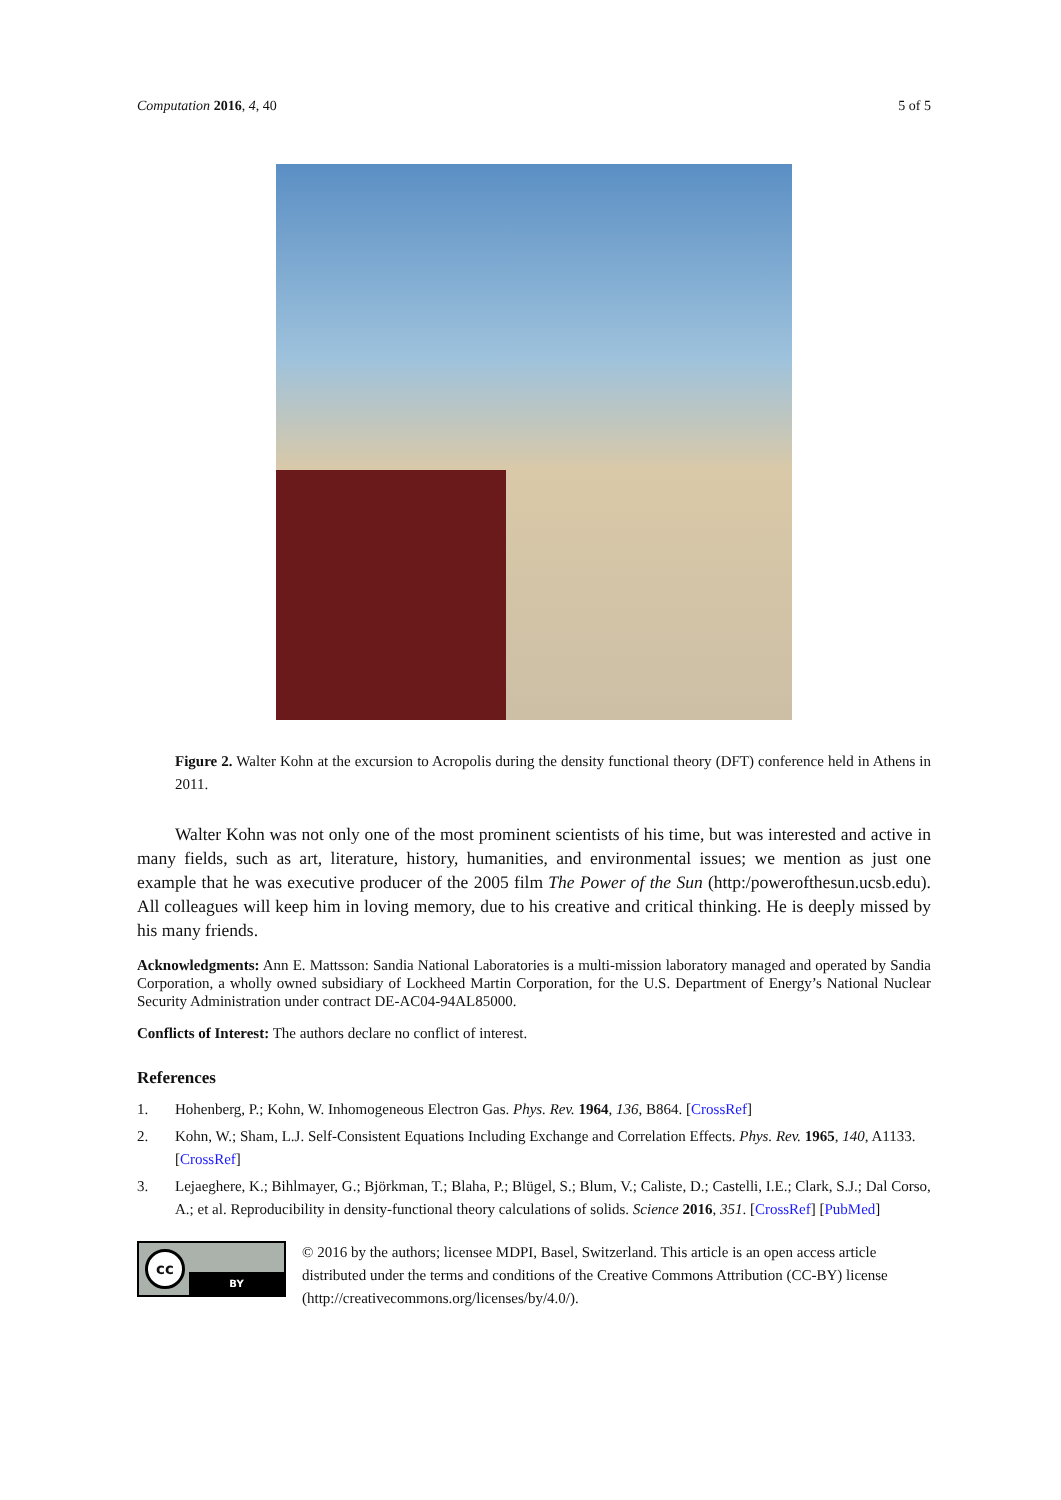Computation 2016, 4, 40 5 of 5
Figure 2. Walter Kohn at the excursion to Acropolis during the density functional theory (DFT) conference held in Athens in 2011.
Walter Kohn was not only one of the most prominent scientists of his time, but was interested and active in many fields, such as art, literature, history, humanities, and environmental issues; we mention as just one example that he was executive producer of the 2005 film The Power of the Sun (http:/powerofthesun.ucsb.edu). All colleagues will keep him in loving memory, due to his creative and critical thinking. He is deeply missed by his many friends.
Acknowledgments: Ann E. Mattsson: Sandia National Laboratories is a multi-mission laboratory managed and operated by Sandia Corporation, a wholly owned subsidiary of Lockheed Martin Corporation, for the U.S. Department of Energy’s National Nuclear Security Administration under contract DE-AC04-94AL85000.
Conflicts of Interest: The authors declare no conflict of interest.
References
1. Hohenberg, P.; Kohn, W. Inhomogeneous Electron Gas. Phys. Rev. 1964, 136, B864. [CrossRef]
2. Kohn, W.; Sham, L.J. Self-Consistent Equations Including Exchange and Correlation Effects. Phys. Rev. 1965, 140, A1133. [CrossRef]
3. Lejaeghere, K.; Bihlmayer, G.; Björkman, T.; Blaha, P.; Blügel, S.; Blum, V.; Caliste, D.; Castelli, I.E.; Clark, S.J.; Dal Corso, A.; et al. Reproducibility in density-functional theory calculations of solids. Science 2016, 351. [CrossRef] [PubMed]
cc
BY
© 2016 by the authors; licensee MDPI, Basel, Switzerland. This article is an open access article distributed under the terms and conditions of the Creative Commons Attribution (CC-BY) license (http://creativecommons.org/licenses/by/4.0/).